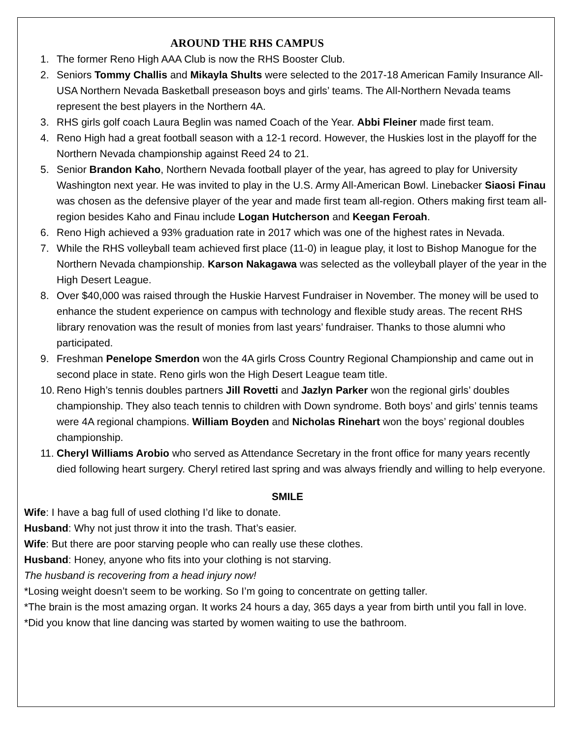AROUND THE RHS CAMPUS
1. The former Reno High AAA Club is now the RHS Booster Club.
2. Seniors Tommy Challis and Mikayla Shults were selected to the 2017-18 American Family Insurance All-USA Northern Nevada Basketball preseason boys and girls’ teams. The All-Northern Nevada teams represent the best players in the Northern 4A.
3. RHS girls golf coach Laura Beglin was named Coach of the Year. Abbi Fleiner made first team.
4. Reno High had a great football season with a 12-1 record. However, the Huskies lost in the playoff for the Northern Nevada championship against Reed 24 to 21.
5. Senior Brandon Kaho, Northern Nevada football player of the year, has agreed to play for University Washington next year. He was invited to play in the U.S. Army All-American Bowl. Linebacker Siaosi Finau was chosen as the defensive player of the year and made first team all-region. Others making first team all-region besides Kaho and Finau include Logan Hutcherson and Keegan Feroah.
6. Reno High achieved a 93% graduation rate in 2017 which was one of the highest rates in Nevada.
7. While the RHS volleyball team achieved first place (11-0) in league play, it lost to Bishop Manogue for the Northern Nevada championship. Karson Nakagawa was selected as the volleyball player of the year in the High Desert League.
8. Over $40,000 was raised through the Huskie Harvest Fundraiser in November. The money will be used to enhance the student experience on campus with technology and flexible study areas. The recent RHS library renovation was the result of monies from last years’ fundraiser. Thanks to those alumni who participated.
9. Freshman Penelope Smerdon won the 4A girls Cross Country Regional Championship and came out in second place in state. Reno girls won the High Desert League team title.
10. Reno High’s tennis doubles partners Jill Rovetti and Jazlyn Parker won the regional girls’ doubles championship. They also teach tennis to children with Down syndrome. Both boys’ and girls’ tennis teams were 4A regional champions. William Boyden and Nicholas Rinehart won the boys’ regional doubles championship.
11. Cheryl Williams Arobio who served as Attendance Secretary in the front office for many years recently died following heart surgery. Cheryl retired last spring and was always friendly and willing to help everyone.
SMILE
Wife: I have a bag full of used clothing I’d like to donate.
Husband: Why not just throw it into the trash. That’s easier.
Wife: But there are poor starving people who can really use these clothes.
Husband: Honey, anyone who fits into your clothing is not starving.
The husband is recovering from a head injury now!
*Losing weight doesn’t seem to be working. So I’m going to concentrate on getting taller.
*The brain is the most amazing organ. It works 24 hours a day, 365 days a year from birth until you fall in love.
*Did you know that line dancing was started by women waiting to use the bathroom.